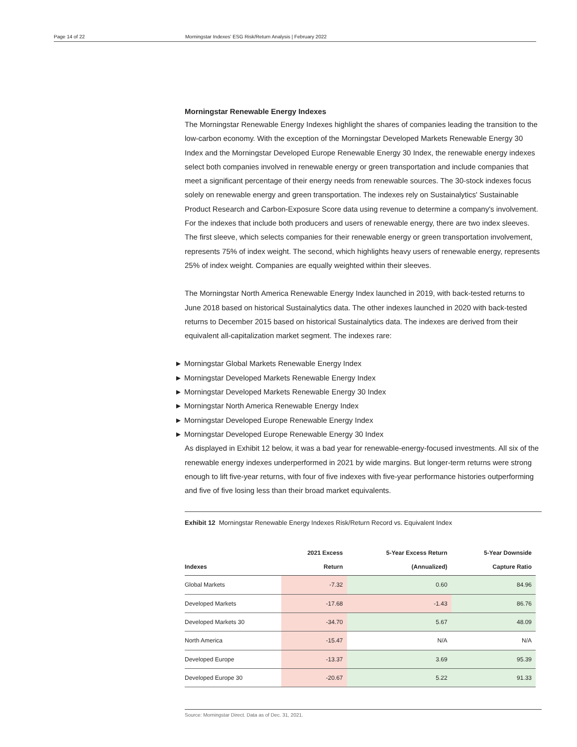Page 14 of 22 Morningstar Indexes' ESG Risk/Return Analysis | February 2022
Morningstar Renewable Energy Indexes
The Morningstar Renewable Energy Indexes highlight the shares of companies leading the transition to the low-carbon economy. With the exception of the Morningstar Developed Markets Renewable Energy 30 Index and the Morningstar Developed Europe Renewable Energy 30 Index, the renewable energy indexes select both companies involved in renewable energy or green transportation and include companies that meet a significant percentage of their energy needs from renewable sources. The 30-stock indexes focus solely on renewable energy and green transportation. The indexes rely on Sustainalytics' Sustainable Product Research and Carbon-Exposure Score data using revenue to determine a company's involvement. For the indexes that include both producers and users of renewable energy, there are two index sleeves. The first sleeve, which selects companies for their renewable energy or green transportation involvement, represents 75% of index weight. The second, which highlights heavy users of renewable energy, represents 25% of index weight. Companies are equally weighted within their sleeves.
The Morningstar North America Renewable Energy Index launched in 2019, with back-tested returns to June 2018 based on historical Sustainalytics data. The other indexes launched in 2020 with back-tested returns to December 2015 based on historical Sustainalytics data. The indexes are derived from their equivalent all-capitalization market segment. The indexes rare:
► Morningstar Global Markets Renewable Energy Index
► Morningstar Developed Markets Renewable Energy Index
► Morningstar Developed Markets Renewable Energy 30 Index
► Morningstar North America Renewable Energy Index
► Morningstar Developed Europe Renewable Energy Index
► Morningstar Developed Europe Renewable Energy 30 Index
As displayed in Exhibit 12 below, it was a bad year for renewable-energy-focused investments. All six of the renewable energy indexes underperformed in 2021 by wide margins. But longer-term returns were strong enough to lift five-year returns, with four of five indexes with five-year performance histories outperforming and five of five losing less than their broad market equivalents.
Exhibit 12 Morningstar Renewable Energy Indexes Risk/Return Record vs. Equivalent Index
| Indexes | 2021 Excess Return | 5-Year Excess Return (Annualized) | 5-Year Downside Capture Ratio |
| --- | --- | --- | --- |
| Global Markets | -7.32 | 0.60 | 84.96 |
| Developed Markets | -17.68 | -1.43 | 86.76 |
| Developed Markets 30 | -34.70 | 5.67 | 48.09 |
| North America | -15.47 | N/A | N/A |
| Developed Europe | -13.37 | 3.69 | 95.39 |
| Developed Europe 30 | -20.67 | 5.22 | 91.33 |
Source: Morningstar Direct. Data as of Dec. 31, 2021.